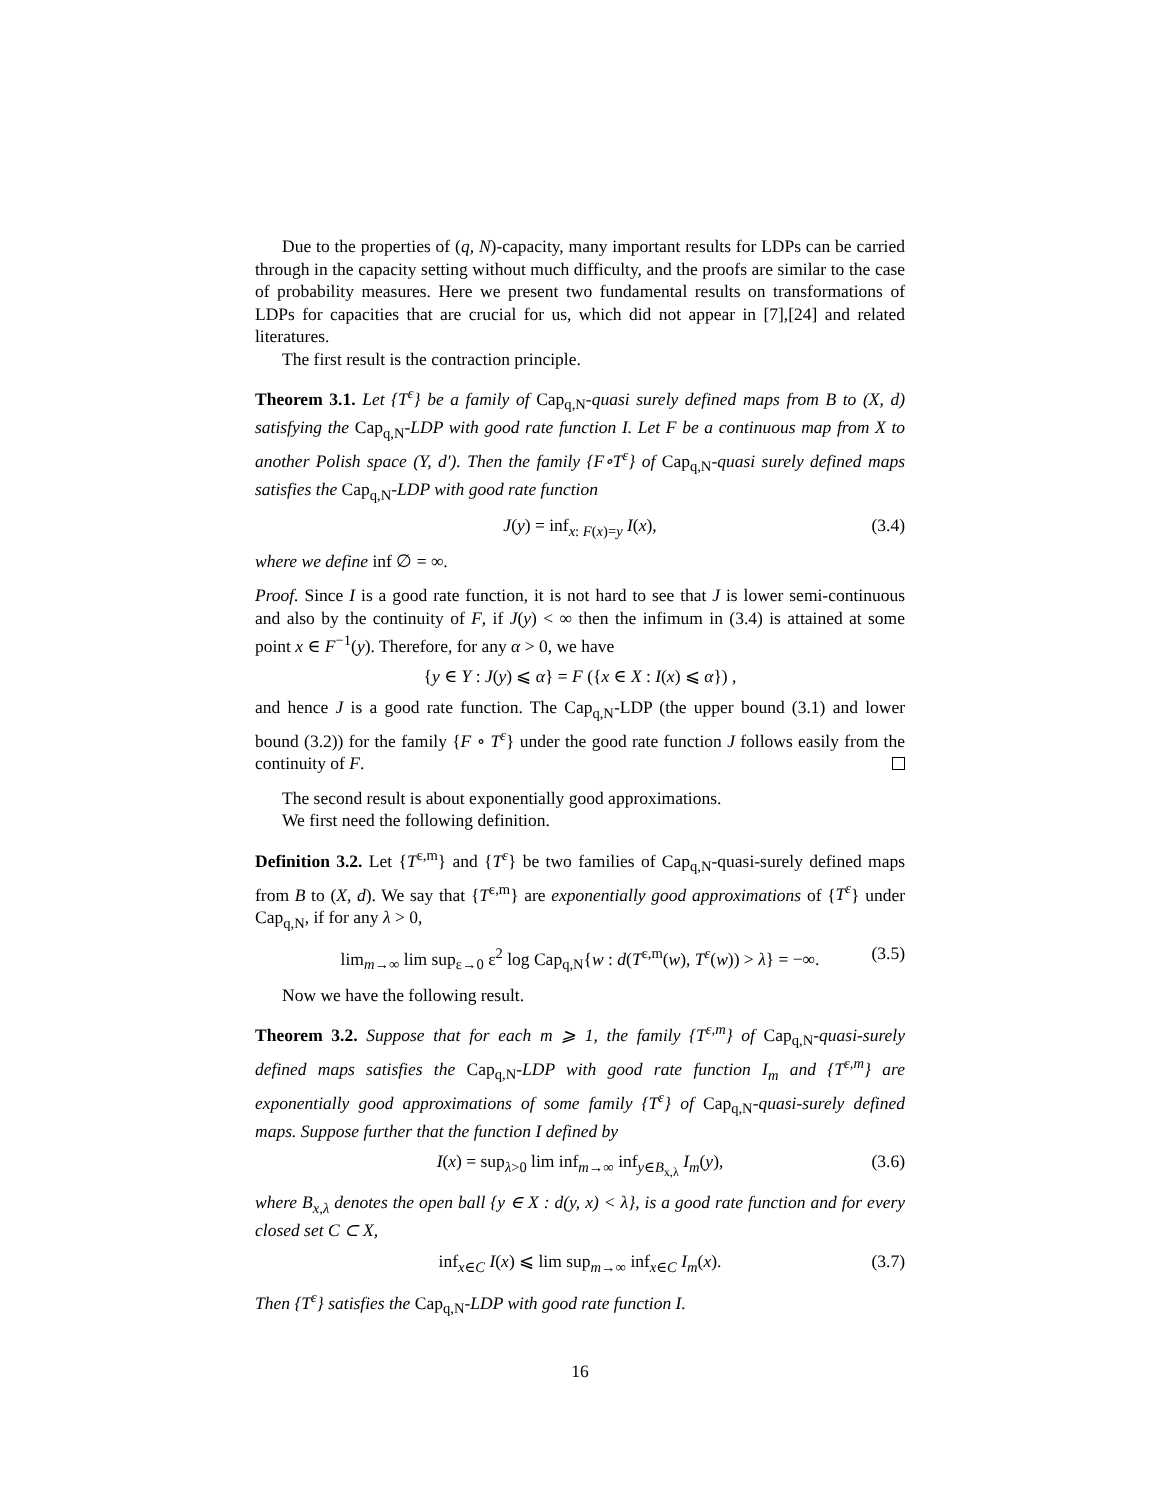Due to the properties of (q, N)-capacity, many important results for LDPs can be carried through in the capacity setting without much difficulty, and the proofs are similar to the case of probability measures. Here we present two fundamental results on transformations of LDPs for capacities that are crucial for us, which did not appear in [7],[24] and related literatures.
The first result is the contraction principle.
Theorem 3.1. Let {T<sup>ε</sup>} be a family of Cap<sub>q,N</sub>-quasi surely defined maps from B to (X, d) satisfying the Cap<sub>q,N</sub>-LDP with good rate function I. Let F be a continuous map from X to another Polish space (Y, d′). Then the family {F∘T<sup>ε</sup>} of Cap<sub>q,N</sub>-quasi surely defined maps satisfies the Cap<sub>q,N</sub>-LDP with good rate function
J(y) = inf<sub>x: F(x)=y</sub> I(x), (3.4)
where we define inf ∅ = ∞.
Proof. Since I is a good rate function, it is not hard to see that J is lower semi-continuous and also by the continuity of F, if J(y) < ∞ then the infimum in (3.4) is attained at some point x ∈ F<sup>−1</sup>(y). Therefore, for any α > 0, we have
{y ∈ Y : J(y) ⩽ α} = F ({x ∈ X : I(x) ⩽ α}) ,
and hence J is a good rate function. The Cap<sub>q,N</sub>-LDP (the upper bound (3.1) and lower bound (3.2)) for the family {F ∘ T<sup>ε</sup>} under the good rate function J follows easily from the continuity of F.
The second result is about exponentially good approximations.
We first need the following definition.
Definition 3.2. Let {T<sup>ε,m</sup>} and {T<sup>ε</sup>} be two families of Cap<sub>q,N</sub>-quasi-surely defined maps from B to (X, d). We say that {T<sup>ε,m</sup>} are exponentially good approximations of {T<sup>ε</sup>} under Cap<sub>q,N</sub>, if for any λ > 0,
lim<sub>m→∞</sub> lim sup<sub>ε→0</sub> ε<sup>2</sup> log Cap<sub>q,N</sub>{w : d(T<sup>ε,m</sup>(w), T<sup>ε</sup>(w)) > λ} = −∞. (3.5)
Now we have the following result.
Theorem 3.2. Suppose that for each m ⩾ 1, the family {T<sup>ε,m</sup>} of Cap<sub>q,N</sub>-quasi-surely defined maps satisfies the Cap<sub>q,N</sub>-LDP with good rate function I<sub>m</sub> and {T<sup>ε,m</sup>} are exponentially good approximations of some family {T<sup>ε</sup>} of Cap<sub>q,N</sub>-quasi-surely defined maps. Suppose further that the function I defined by
I(x) = sup<sub>λ>0</sub> lim inf<sub>m→∞</sub> inf<sub>y∈B<sub>x,λ</sub></sub> I<sub>m</sub>(y), (3.6)
where B<sub>x,λ</sub> denotes the open ball {y ∈ X : d(y, x) < λ}, is a good rate function and for every closed set C ⊂ X,
inf<sub>x∈C</sub> I(x) ⩽ lim sup<sub>m→∞</sub> inf<sub>x∈C</sub> I<sub>m</sub>(x). (3.7)
Then {T<sup>ε</sup>} satisfies the Cap<sub>q,N</sub>-LDP with good rate function I.
16